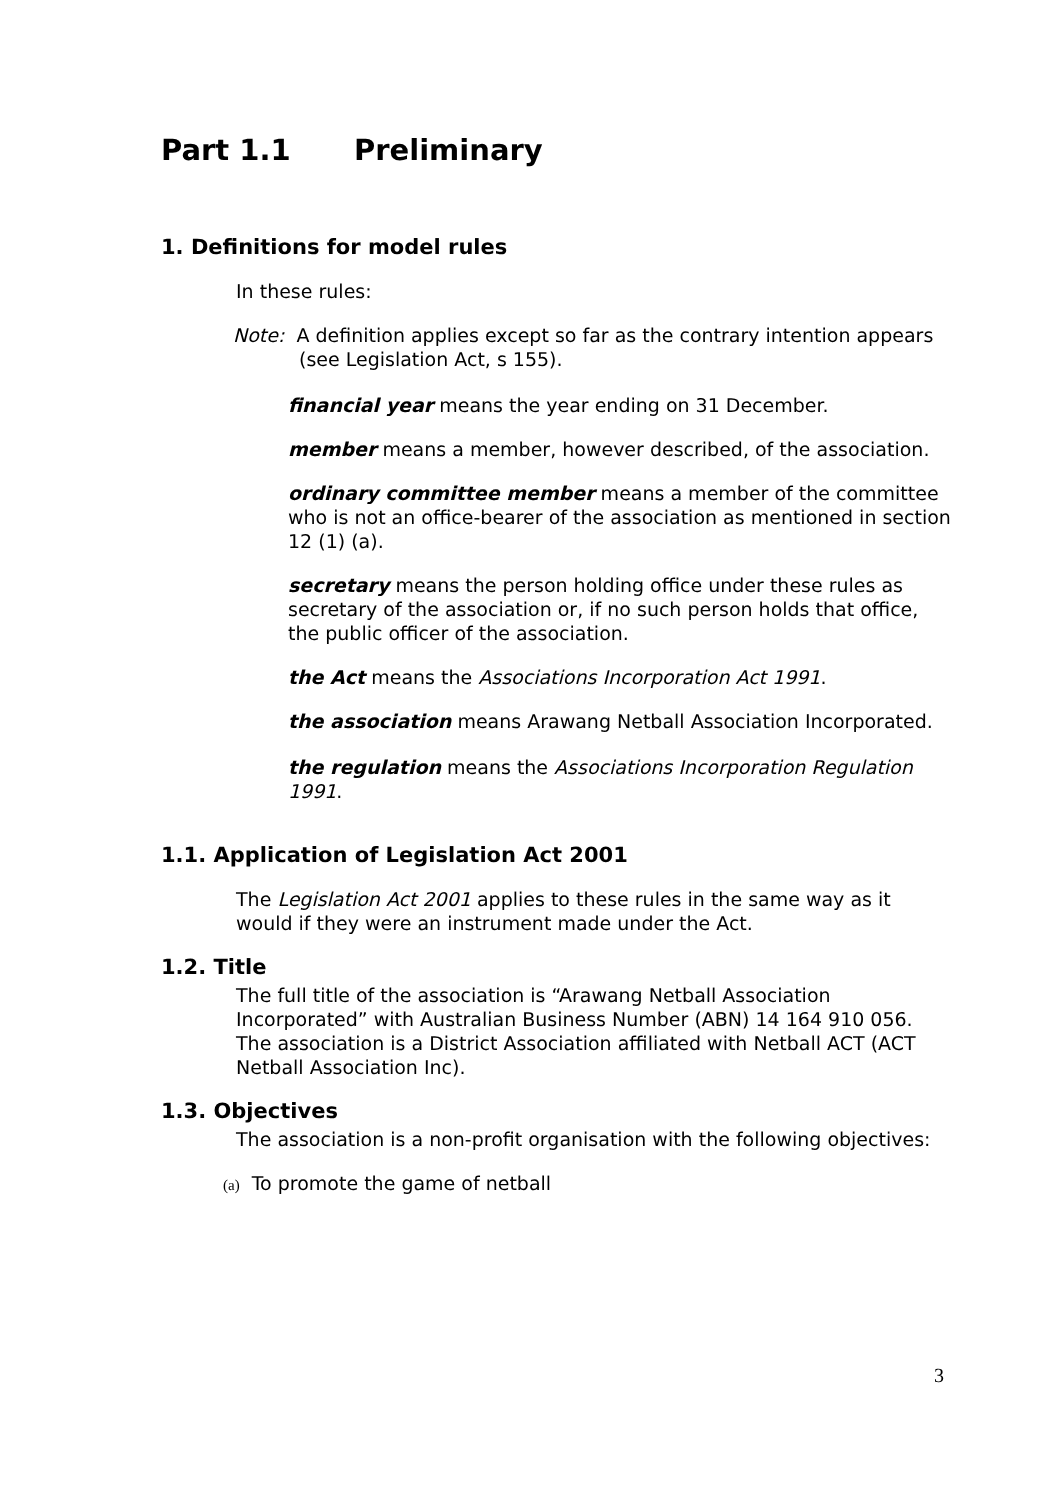Part 1.1 Preliminary
1. Definitions for model rules
In these rules:
Note: A definition applies except so far as the contrary intention appears (see Legislation Act, s 155).
financial year means the year ending on 31 December.
member means a member, however described, of the association.
ordinary committee member means a member of the committee who is not an office-bearer of the association as mentioned in section 12 (1) (a).
secretary means the person holding office under these rules as secretary of the association or, if no such person holds that office, the public officer of the association.
the Act means the Associations Incorporation Act 1991.
the association means Arawang Netball Association Incorporated.
the regulation means the Associations Incorporation Regulation 1991.
1.1. Application of Legislation Act 2001
The Legislation Act 2001 applies to these rules in the same way as it would if they were an instrument made under the Act.
1.2. Title
The full title of the association is “Arawang Netball Association Incorporated” with Australian Business Number (ABN) 14 164 910 056. The association is a District Association affiliated with Netball ACT (ACT Netball Association Inc).
1.3. Objectives
The association is a non-profit organisation with the following objectives:
(a) To promote the game of netball
3